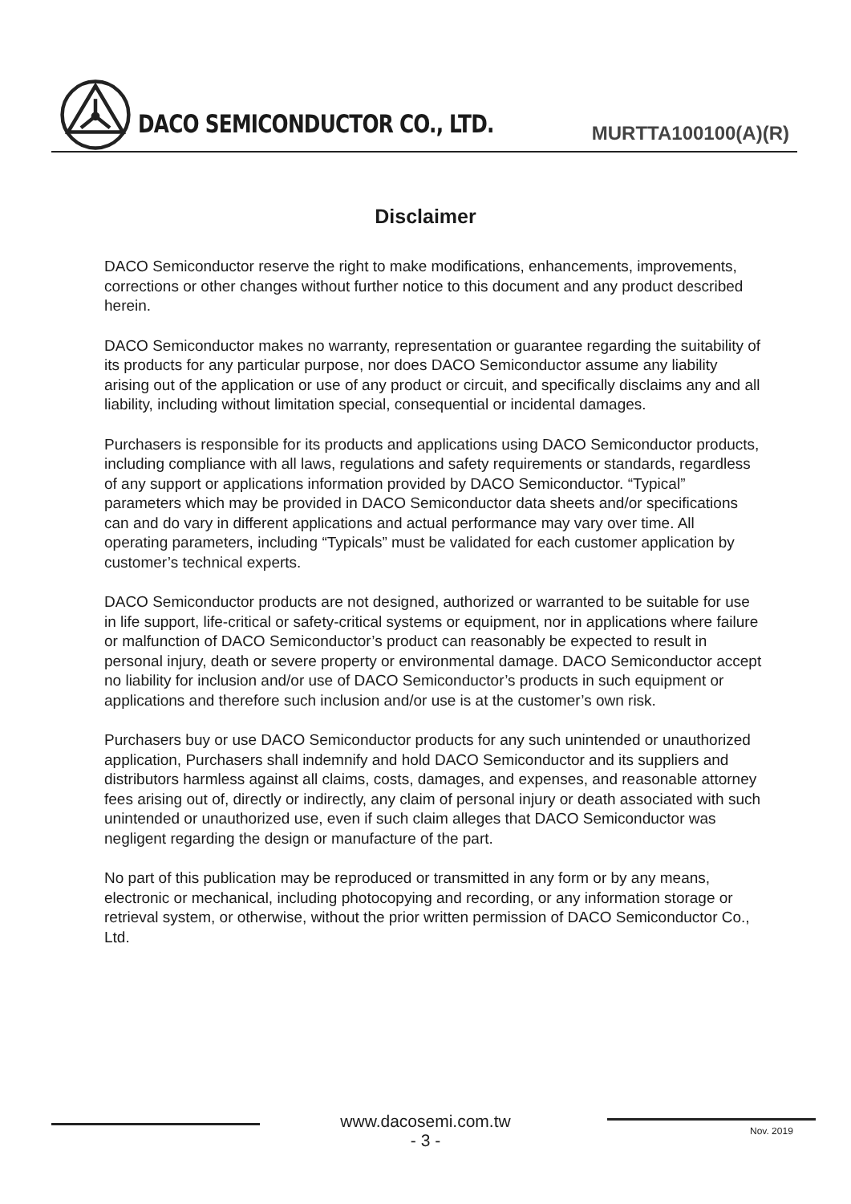DACO SEMICONDUCTOR CO., LTD.
MURTTA100100(A)(R)
Disclaimer
DACO Semiconductor reserve the right to make modifications, enhancements, improvements, corrections or other changes without further notice to this document and any product described herein.
DACO Semiconductor makes no warranty, representation or guarantee regarding the suitability of its products for any particular purpose, nor does DACO Semiconductor assume any liability arising out of the application or use of any product or circuit, and specifically disclaims any and all liability, including without limitation special, consequential or incidental damages.
Purchasers is responsible for its products and applications using DACO Semiconductor products, including compliance with all laws, regulations and safety requirements or standards, regardless of any support or applications information provided by DACO Semiconductor. “Typical” parameters which may be provided in DACO Semiconductor data sheets and/or specifications can and do vary in different applications and actual performance may vary over time. All operating parameters, including “Typicals” must be validated for each customer application by customer’s technical experts.
DACO Semiconductor products are not designed, authorized or warranted to be suitable for use in life support, life-critical or safety-critical systems or equipment, nor in applications where failure or malfunction of DACO Semiconductor’s product can reasonably be expected to result in personal injury, death or severe property or environmental damage. DACO Semiconductor accept no liability for inclusion and/or use of DACO Semiconductor’s products in such equipment or applications and therefore such inclusion and/or use is at the customer’s own risk.
Purchasers buy or use DACO Semiconductor products for any such unintended or unauthorized application, Purchasers shall indemnify and hold DACO Semiconductor and its suppliers and distributors harmless against all claims, costs, damages, and expenses, and reasonable attorney fees arising out of, directly or indirectly, any claim of personal injury or death associated with such unintended or unauthorized use, even if such claim alleges that DACO Semiconductor was negligent regarding the design or manufacture of the part.
No part of this publication may be reproduced or transmitted in any form or by any means, electronic or mechanical, including photocopying and recording, or any information storage or retrieval system, or otherwise, without the prior written permission of DACO Semiconductor Co., Ltd.
www.dacosemi.com.tw
- 3 -
Nov. 2019